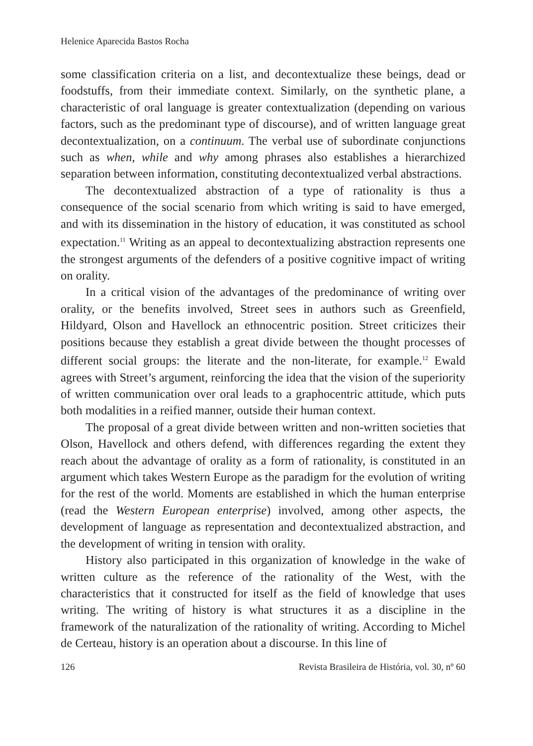Helenice Aparecida Bastos Rocha
some classification criteria on a list, and decontextualize these beings, dead or foodstuffs, from their immediate context. Similarly, on the synthetic plane, a characteristic of oral language is greater contextualization (depending on various factors, such as the predominant type of discourse), and of written language great decontextualization, on a continuum. The verbal use of subordinate conjunctions such as when, while and why among phrases also establishes a hierarchized separation between information, constituting decontextualized verbal abstractions.
The decontextualized abstraction of a type of rationality is thus a consequence of the social scenario from which writing is said to have emerged, and with its dissemination in the history of education, it was constituted as school expectation.<sup>11</sup> Writing as an appeal to decontextualizing abstraction represents one the strongest arguments of the defenders of a positive cognitive impact of writing on orality.
In a critical vision of the advantages of the predominance of writing over orality, or the benefits involved, Street sees in authors such as Greenfield, Hildyard, Olson and Havellock an ethnocentric position. Street criticizes their positions because they establish a great divide between the thought processes of different social groups: the literate and the non-literate, for example.<sup>12</sup> Ewald agrees with Street’s argument, reinforcing the idea that the vision of the superiority of written communication over oral leads to a graphocentric attitude, which puts both modalities in a reified manner, outside their human context.
The proposal of a great divide between written and non-written societies that Olson, Havellock and others defend, with differences regarding the extent they reach about the advantage of orality as a form of rationality, is constituted in an argument which takes Western Europe as the paradigm for the evolution of writing for the rest of the world. Moments are established in which the human enterprise (read the Western European enterprise) involved, among other aspects, the development of language as representation and decontextualized abstraction, and the development of writing in tension with orality.
History also participated in this organization of knowledge in the wake of written culture as the reference of the rationality of the West, with the characteristics that it constructed for itself as the field of knowledge that uses writing. The writing of history is what structures it as a discipline in the framework of the naturalization of the rationality of writing. According to Michel de Certeau, history is an operation about a discourse. In this line of
126 Revista Brasileira de História, vol. 30, nº 60